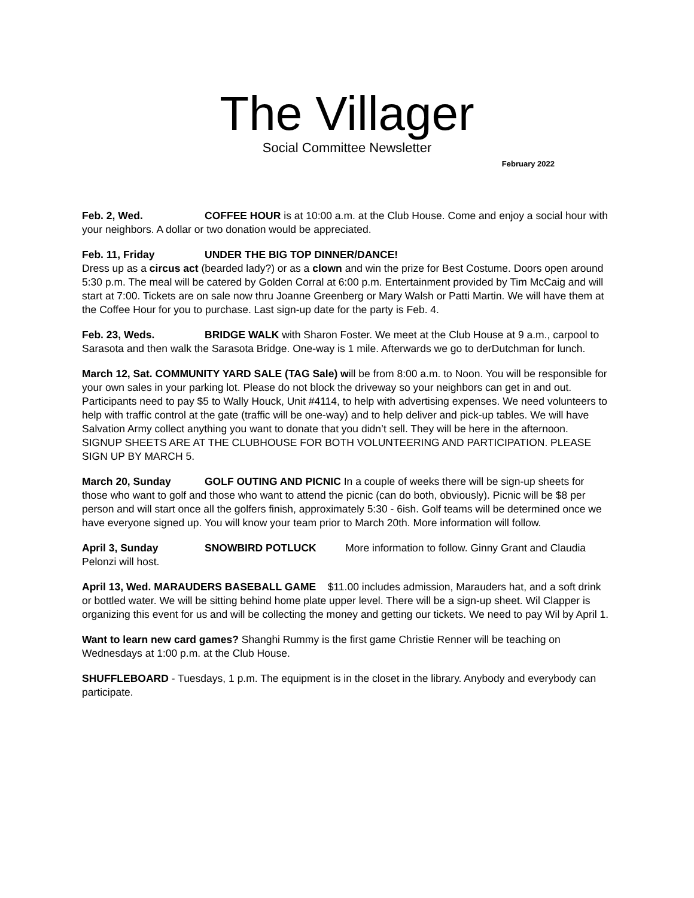The Villager
Social Committee Newsletter
February 2022
Feb. 2, Wed. COFFEE HOUR is at 10:00 a.m. at the Club House. Come and enjoy a social hour with your neighbors. A dollar or two donation would be appreciated.
Feb. 11, Friday UNDER THE BIG TOP DINNER/DANCE!
Dress up as a circus act (bearded lady?) or as a clown and win the prize for Best Costume. Doors open around 5:30 p.m. The meal will be catered by Golden Corral at 6:00 p.m. Entertainment provided by Tim McCaig and will start at 7:00. Tickets are on sale now thru Joanne Greenberg or Mary Walsh or Patti Martin. We will have them at the Coffee Hour for you to purchase. Last sign-up date for the party is Feb. 4.
Feb. 23, Weds. BRIDGE WALK with Sharon Foster. We meet at the Club House at 9 a.m., carpool to Sarasota and then walk the Sarasota Bridge. One-way is 1 mile. Afterwards we go to derDutchman for lunch.
March 12, Sat. COMMUNITY YARD SALE (TAG Sale) will be from 8:00 a.m. to Noon. You will be responsible for your own sales in your parking lot. Please do not block the driveway so your neighbors can get in and out. Participants need to pay $5 to Wally Houck, Unit #4114, to help with advertising expenses. We need volunteers to help with traffic control at the gate (traffic will be one-way) and to help deliver and pick-up tables. We will have Salvation Army collect anything you want to donate that you didn’t sell. They will be here in the afternoon.
SIGNUP SHEETS ARE AT THE CLUBHOUSE FOR BOTH VOLUNTEERING AND PARTICIPATION. PLEASE SIGN UP BY MARCH 5.
March 20, Sunday GOLF OUTING AND PICNIC In a couple of weeks there will be sign-up sheets for those who want to golf and those who want to attend the picnic (can do both, obviously). Picnic will be $8 per person and will start once all the golfers finish, approximately 5:30 - 6ish. Golf teams will be determined once we have everyone signed up. You will know your team prior to March 20th. More information will follow.
April 3, Sunday SNOWBIRD POTLUCK More information to follow. Ginny Grant and Claudia Pelonzi will host.
April 13, Wed. MARAUDERS BASEBALL GAME $11.00 includes admission, Marauders hat, and a soft drink or bottled water. We will be sitting behind home plate upper level. There will be a sign-up sheet. Wil Clapper is organizing this event for us and will be collecting the money and getting our tickets. We need to pay Wil by April 1.
Want to learn new card games? Shanghi Rummy is the first game Christie Renner will be teaching on Wednesdays at 1:00 p.m. at the Club House.
SHUFFLEBOARD - Tuesdays, 1 p.m. The equipment is in the closet in the library. Anybody and everybody can participate.